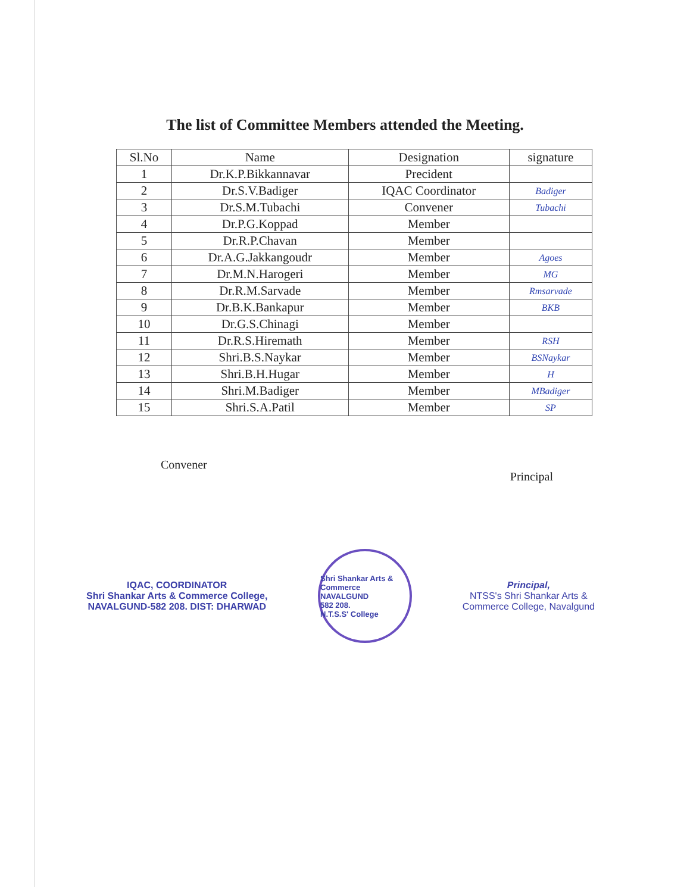The list of Committee Members attended the Meeting.
| Sl.No | Name | Designation | signature |
| --- | --- | --- | --- |
| 1 | Dr.K.P.Bikkannavar | Precident | |
| 2 | Dr.S.V.Badiger | IQAC Coordinator | Badiger |
| 3 | Dr.S.M.Tubachi | Convener | Tubachi |
| 4 | Dr.P.G.Koppad | Member | |
| 5 | Dr.R.P.Chavan | Member | |
| 6 | Dr.A.G.Jakkangoudr | Member | Agoes |
| 7 | Dr.M.N.Harogeri | Member | MG |
| 8 | Dr.R.M.Sarvade | Member | Rmsarvade |
| 9 | Dr.B.K.Bankapur | Member | BKB |
| 10 | Dr.G.S.Chinagi | Member | |
| 11 | Dr.R.S.Hiremath | Member | RSH |
| 12 | Shri.B.S.Naykar | Member | BSNaykar |
| 13 | Shri.B.H.Hugar | Member | H |
| 14 | Shri.M.Badiger | Member | MBadiger |
| 15 | Shri.S.A.Patil | Member | SP |
Convener
Principal
IQAC, COORDINATOR
Shri Shankar Arts & Commerce College,
NAVALGUND-582 208. DIST: DHARWAD
Shri Shankar Arts & Commerce
NAVALGUND
582 208.
N.T.S.S' College
Principal,
NTSS's Shri Shankar Arts &
Commerce College, Navalgund